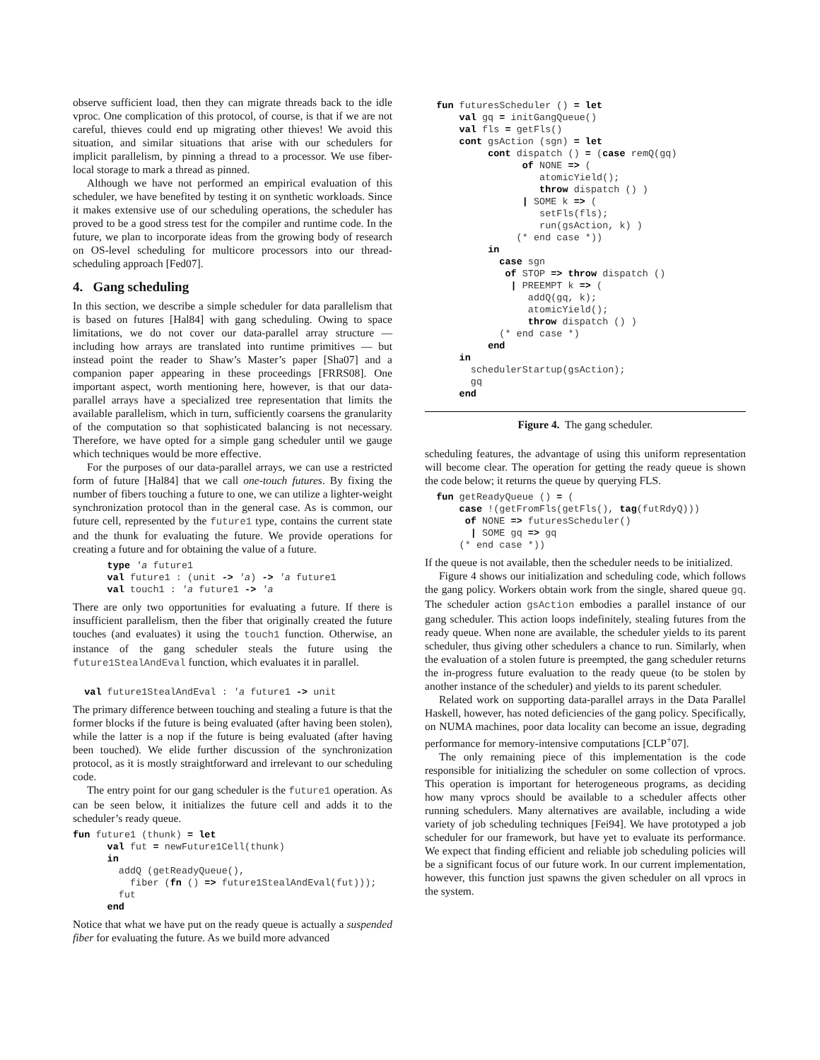observe sufficient load, then they can migrate threads back to the idle vproc. One complication of this protocol, of course, is that if we are not careful, thieves could end up migrating other thieves! We avoid this situation, and similar situations that arise with our schedulers for implicit parallelism, by pinning a thread to a processor. We use fiber-local storage to mark a thread as pinned.
Although we have not performed an empirical evaluation of this scheduler, we have benefited by testing it on synthetic workloads. Since it makes extensive use of our scheduling operations, the scheduler has proved to be a good stress test for the compiler and runtime code. In the future, we plan to incorporate ideas from the growing body of research on OS-level scheduling for multicore processors into our thread-scheduling approach [Fed07].
4. Gang scheduling
In this section, we describe a simple scheduler for data parallelism that is based on futures [Hal84] with gang scheduling. Owing to space limitations, we do not cover our data-parallel array structure — including how arrays are translated into runtime primitives — but instead point the reader to Shaw’s Master’s paper [Sha07] and a companion paper appearing in these proceedings [FRRS08]. One important aspect, worth mentioning here, however, is that our data-parallel arrays have a specialized tree representation that limits the available parallelism, which in turn, sufficiently coarsens the granularity of the computation so that sophisticated balancing is not necessary. Therefore, we have opted for a simple gang scheduler until we gauge which techniques would be more effective.
For the purposes of our data-parallel arrays, we can use a restricted form of future [Hal84] that we call one-touch futures. By fixing the number of fibers touching a future to one, we can utilize a lighter-weight synchronization protocol than in the general case. As is common, our future cell, represented by the future1 type, contains the current state and the thunk for evaluating the future. We provide operations for creating a future and for obtaining the value of a future.
      type 'a future1
      val future1 : (unit -> 'a) -> 'a future1
      val touch1 : 'a future1 -> 'a
There are only two opportunities for evaluating a future. If there is insufficient parallelism, then the fiber that originally created the future touches (and evaluates) it using the touch1 function. Otherwise, an instance of the gang scheduler steals the future using the future1StealAndEval function, which evaluates it in parallel.
  val future1StealAndEval : 'a future1 -> unit
The primary difference between touching and stealing a future is that the former blocks if the future is being evaluated (after having been stolen), while the latter is a nop if the future is being evaluated (after having been touched). We elide further discussion of the synchronization protocol, as it is mostly straightforward and irrelevant to our scheduling code.
The entry point for our gang scheduler is the future1 operation. As can be seen below, it initializes the future cell and adds it to the scheduler’s ready queue.
fun future1 (thunk) = let
      val fut = newFuture1Cell(thunk)
      in
        addQ (getReadyQueue(),
          fiber (fn () => future1StealAndEval(fut)));
        fut
      end
Notice that what we have put on the ready queue is actually a suspended fiber for evaluating the future. As we build more advanced
  fun futuresScheduler () = let
      val gq = initGangQueue()
      val fls = getFls()
      cont gsAction (sgn) = let
           cont dispatch () = (case remQ(gq)
                 of NONE => (
                    atomicYield();
                    throw dispatch () )
                 | SOME k => (
                    setFls(fls);
                    run(gsAction, k) )
                (* end case *))
           in
             case sgn
              of STOP => throw dispatch ()
               | PREEMPT k => (
                  addQ(gq, k);
                  atomicYield();
                  throw dispatch () )
             (* end case *)
           end
      in
        schedulerStartup(gsAction);
        gq
      end
Figure 4. The gang scheduler.
scheduling features, the advantage of using this uniform representation will become clear. The operation for getting the ready queue is shown the code below; it returns the queue by querying FLS.
  fun getReadyQueue () = (
      case !(getFromFls(getFls(), tag(futRdyQ)))
       of NONE => futuresScheduler()
        | SOME gq => gq
      (* end case *))
If the queue is not available, then the scheduler needs to be initialized.
Figure 4 shows our initialization and scheduling code, which follows the gang policy. Workers obtain work from the single, shared queue gq. The scheduler action gsAction embodies a parallel instance of our gang scheduler. This action loops indefinitely, stealing futures from the ready queue. When none are available, the scheduler yields to its parent scheduler, thus giving other schedulers a chance to run. Similarly, when the evaluation of a stolen future is preempted, the gang scheduler returns the in-progress future evaluation to the ready queue (to be stolen by another instance of the scheduler) and yields to its parent scheduler.
Related work on supporting data-parallel arrays in the Data Parallel Haskell, however, has noted deficiencies of the gang policy. Specifically, on NUMA machines, poor data locality can become an issue, degrading performance for memory-intensive computations [CLP<sup>+</sup>07].
The only remaining piece of this implementation is the code responsible for initializing the scheduler on some collection of vprocs. This operation is important for heterogeneous programs, as deciding how many vprocs should be available to a scheduler affects other running schedulers. Many alternatives are available, including a wide variety of job scheduling techniques [Fei94]. We have prototyped a job scheduler for our framework, but have yet to evaluate its performance. We expect that finding efficient and reliable job scheduling policies will be a significant focus of our future work. In our current implementation, however, this function just spawns the given scheduler on all vprocs in the system.